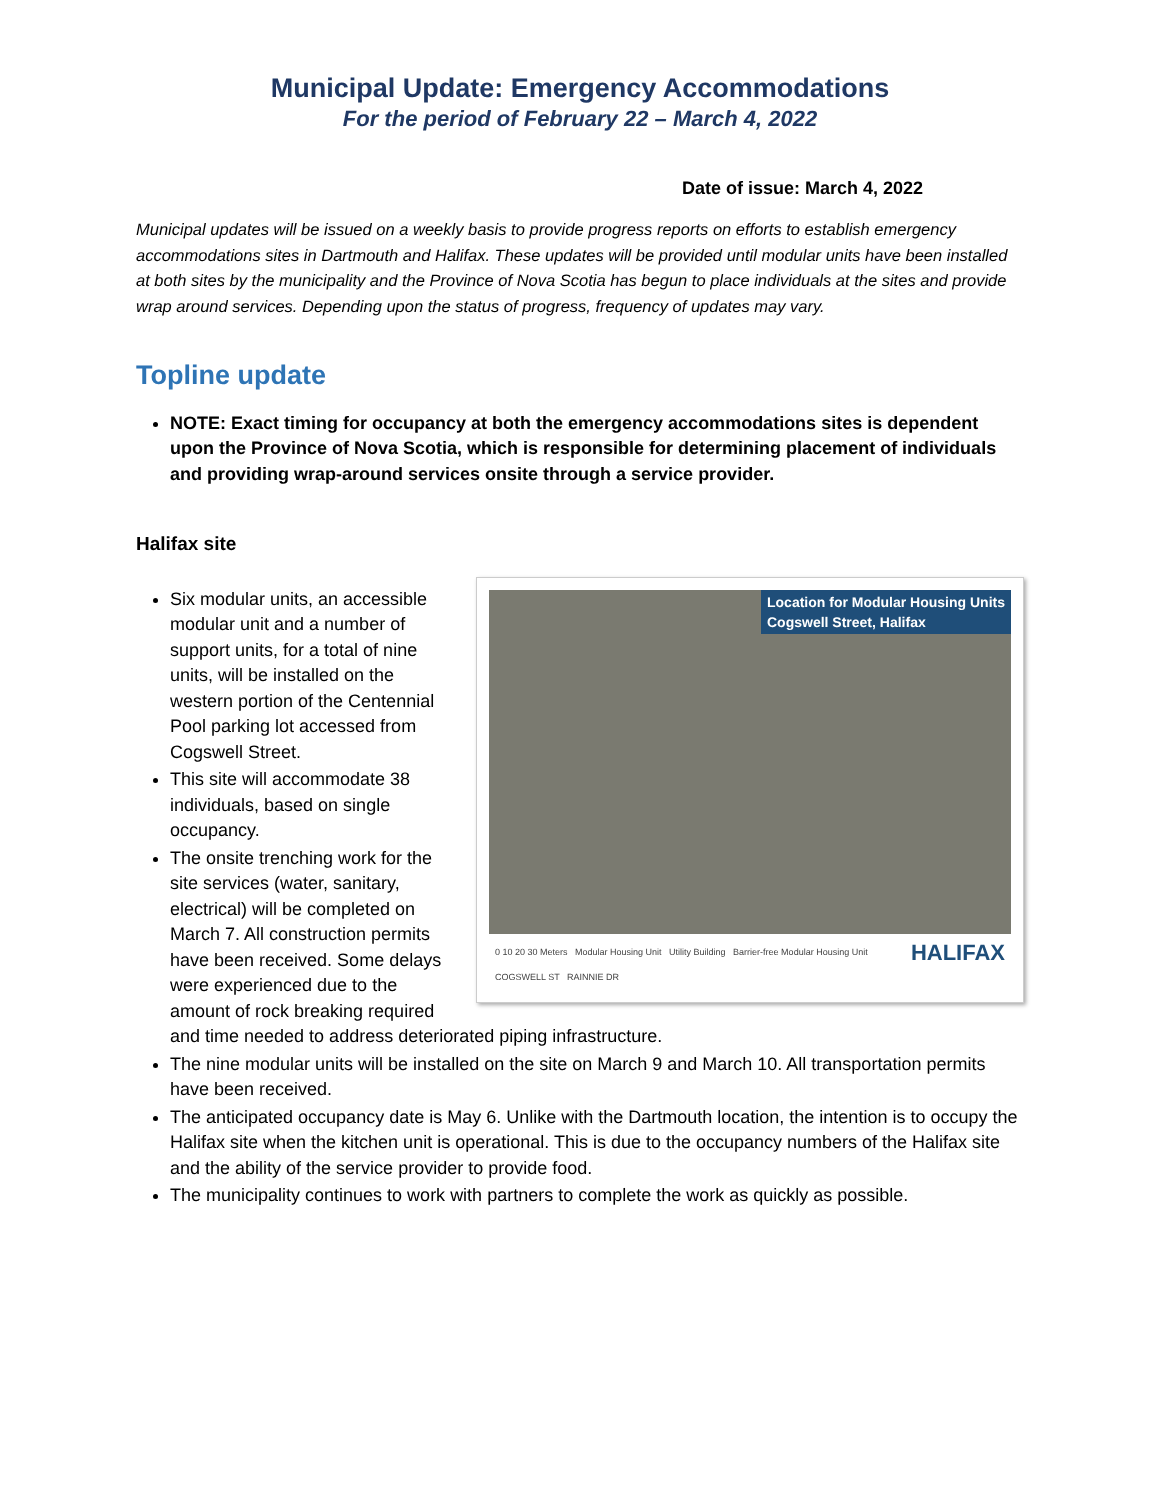Municipal Update: Emergency Accommodations
For the period of February 22 – March 4, 2022
Date of issue: March 4, 2022
Municipal updates will be issued on a weekly basis to provide progress reports on efforts to establish emergency accommodations sites in Dartmouth and Halifax. These updates will be provided until modular units have been installed at both sites by the municipality and the Province of Nova Scotia has begun to place individuals at the sites and provide wrap around services. Depending upon the status of progress, frequency of updates may vary.
Topline update
NOTE: Exact timing for occupancy at both the emergency accommodations sites is dependent upon the Province of Nova Scotia, which is responsible for determining placement of individuals and providing wrap-around services onsite through a service provider.
Halifax site
Location for Modular Housing Units
Cogswell Street, Halifax
0 10 20 30 Meters Modular Housing Unit Utility Building Barrier-free Modular Housing Unit HALIFAX
COGSWELL ST RAINNIE DR
Six modular units, an accessible modular unit and a number of support units, for a total of nine units, will be installed on the western portion of the Centennial Pool parking lot accessed from Cogswell Street.
This site will accommodate 38 individuals, based on single occupancy.
The onsite trenching work for the site services (water, sanitary, electrical) will be completed on March 7. All construction permits have been received. Some delays were experienced due to the amount of rock breaking required and time needed to address deteriorated piping infrastructure.
The nine modular units will be installed on the site on March 9 and March 10. All transportation permits have been received.
The anticipated occupancy date is May 6. Unlike with the Dartmouth location, the intention is to occupy the Halifax site when the kitchen unit is operational. This is due to the occupancy numbers of the Halifax site and the ability of the service provider to provide food.
The municipality continues to work with partners to complete the work as quickly as possible.